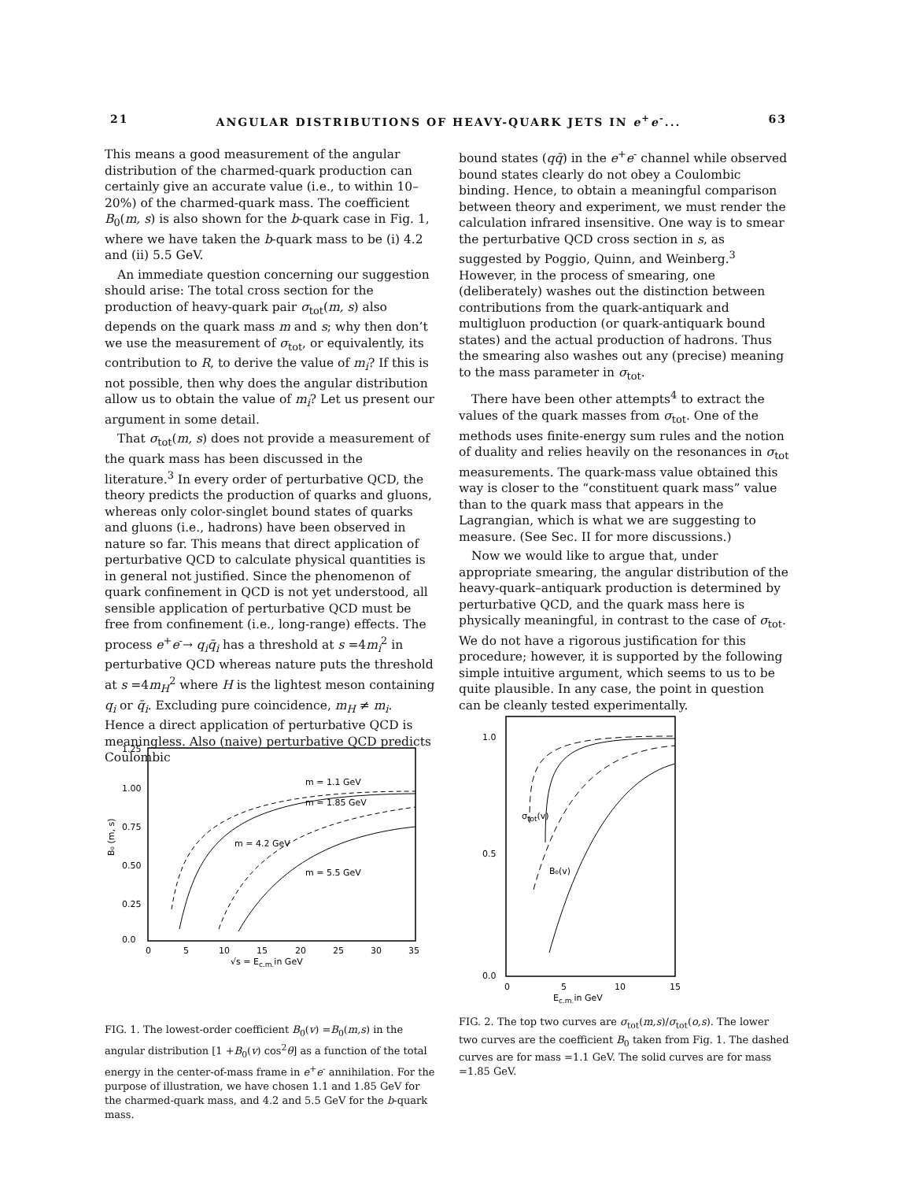21 ANGULAR DISTRIBUTIONS OF HEAVY-QUARK JETS IN e<sup>+</sup>e<sup>-</sup>... 63
This means a good measurement of the angular distribution of the charmed-quark production can certainly give an accurate value (i.e., to within 10–20%) of the charmed-quark mass. The coefficient B<sub>0</sub>(m, s) is also shown for the b-quark case in Fig. 1, where we have taken the b-quark mass to be (i) 4.2 and (ii) 5.5 GeV.
An immediate question concerning our suggestion should arise: The total cross section for the production of heavy-quark pair σ<sub>tot</sub>(m, s) also depends on the quark mass m and s; why then don’t we use the measurement of σ<sub>tot</sub>, or equivalently, its contribution to R, to derive the value of m<sub>i</sub>? If this is not possible, then why does the angular distribution allow us to obtain the value of m<sub>i</sub>? Let us present our argument in some detail.
That σ<sub>tot</sub>(m, s) does not provide a measurement of the quark mass has been discussed in the literature.<sup>3</sup> In every order of perturbative QCD, the theory predicts the production of quarks and gluons, whereas only color-singlet bound states of quarks and gluons (i.e., hadrons) have been observed in nature so far. This means that direct application of perturbative QCD to calculate physical quantities is in general not justified. Since the phenomenon of quark confinement in QCD is not yet understood, all sensible application of perturbative QCD must be free from confinement (i.e., long-range) effects. The process e<sup>+</sup>e<sup>-</sup>→ q<sub>i</sub>q̄<sub>i</sub> has a threshold at s =4m<sub>i</sub><sup>2</sup> in perturbative QCD whereas nature puts the threshold at s =4m<sub>H</sub><sup>2</sup> where H is the lightest meson containing q<sub>i</sub> or q̄<sub>i</sub>. Excluding pure coincidence, m<sub>H</sub> ≠ m<sub>i</sub>. Hence a direct application of perturbative QCD is meaningless. Also (naive) perturbative QCD predicts Coulombic
bound states (qq̄) in the e<sup>+</sup>e<sup>-</sup> channel while observed bound states clearly do not obey a Coulombic binding. Hence, to obtain a meaningful comparison between theory and experiment, we must render the calculation infrared insensitive. One way is to smear the perturbative QCD cross section in s, as suggested by Poggio, Quinn, and Weinberg.<sup>3</sup> However, in the process of smearing, one (deliberately) washes out the distinction between contributions from the quark-antiquark and multigluon production (or quark-antiquark bound states) and the actual production of hadrons. Thus the smearing also washes out any (precise) meaning to the mass parameter in σ<sub>tot</sub>.
There have been other attempts<sup>4</sup> to extract the values of the quark masses from σ<sub>tot</sub>. One of the methods uses finite-energy sum rules and the notion of duality and relies heavily on the resonances in σ<sub>tot</sub> measurements. The quark-mass value obtained this way is closer to the “constituent quark mass” value than to the quark mass that appears in the Lagrangian, which is what we are suggesting to measure. (See Sec. II for more discussions.)
Now we would like to argue that, under appropriate smearing, the angular distribution of the heavy-quark–antiquark production is determined by perturbative QCD, and the quark mass here is physically meaningful, in contrast to the case of σ<sub>tot</sub>. We do not have a rigorous justification for this procedure; however, it is supported by the following simple intuitive argument, which seems to us to be quite plausible. In any case, the point in question can be cleanly tested experimentally.
1.25
1.00
0.75
0.50
0.25
0.0
0
5
10
15
20
25
30
35
√s = Ec.m.in GeV
B₀ (m, s)
m = 1.1 GeV
m = 1.85 GeV
m = 4.2 GeV
m = 5.5 GeV
FIG. 1. The lowest-order coefficient B<sub>0</sub>(v) =B<sub>0</sub>(m,s) in the angular distribution [1 +B<sub>0</sub>(v) cos<sup>2</sup>θ] as a function of the total energy in the center-of-mass frame in e<sup>+</sup>e<sup>-</sup> annihilation. For the purpose of illustration, we have chosen 1.1 and 1.85 GeV for the charmed-quark mass, and 4.2 and 5.5 GeV for the b-quark mass.
1.0
0.5
0.0
0
5
10
15
Ec.m.in GeV
σtot(v)
B₀(v)
FIG. 2. The top two curves are σ<sub>tot</sub>(m,s)/σ<sub>tot</sub>(o,s). The lower two curves are the coefficient B<sub>0</sub> taken from Fig. 1. The dashed curves are for mass =1.1 GeV. The solid curves are for mass =1.85 GeV.